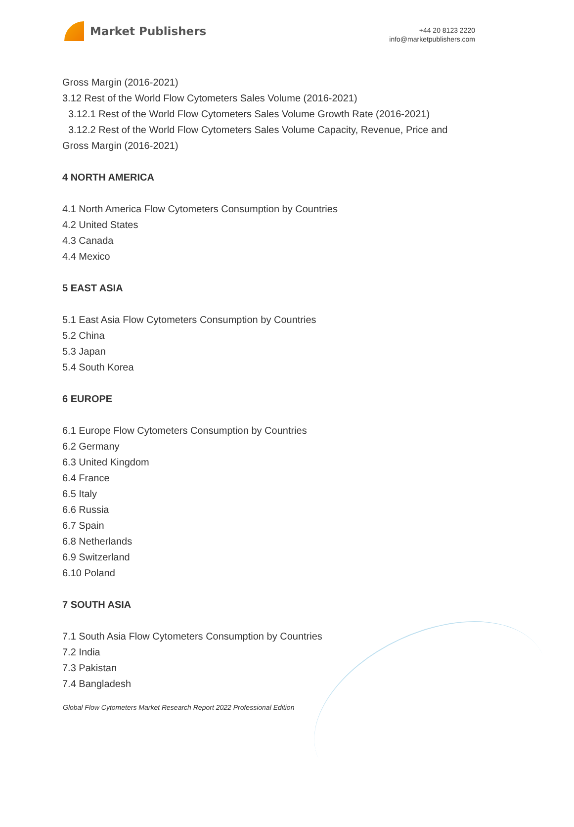Market Publishers
+44 20 8123 2220
info@marketpublishers.com
Gross Margin (2016-2021)
3.12 Rest of the World Flow Cytometers Sales Volume (2016-2021)
3.12.1 Rest of the World Flow Cytometers Sales Volume Growth Rate (2016-2021)
3.12.2 Rest of the World Flow Cytometers Sales Volume Capacity, Revenue, Price and Gross Margin (2016-2021)
4 NORTH AMERICA
4.1 North America Flow Cytometers Consumption by Countries
4.2 United States
4.3 Canada
4.4 Mexico
5 EAST ASIA
5.1 East Asia Flow Cytometers Consumption by Countries
5.2 China
5.3 Japan
5.4 South Korea
6 EUROPE
6.1 Europe Flow Cytometers Consumption by Countries
6.2 Germany
6.3 United Kingdom
6.4 France
6.5 Italy
6.6 Russia
6.7 Spain
6.8 Netherlands
6.9 Switzerland
6.10 Poland
7 SOUTH ASIA
7.1 South Asia Flow Cytometers Consumption by Countries
7.2 India
7.3 Pakistan
7.4 Bangladesh
Global Flow Cytometers Market Research Report 2022 Professional Edition